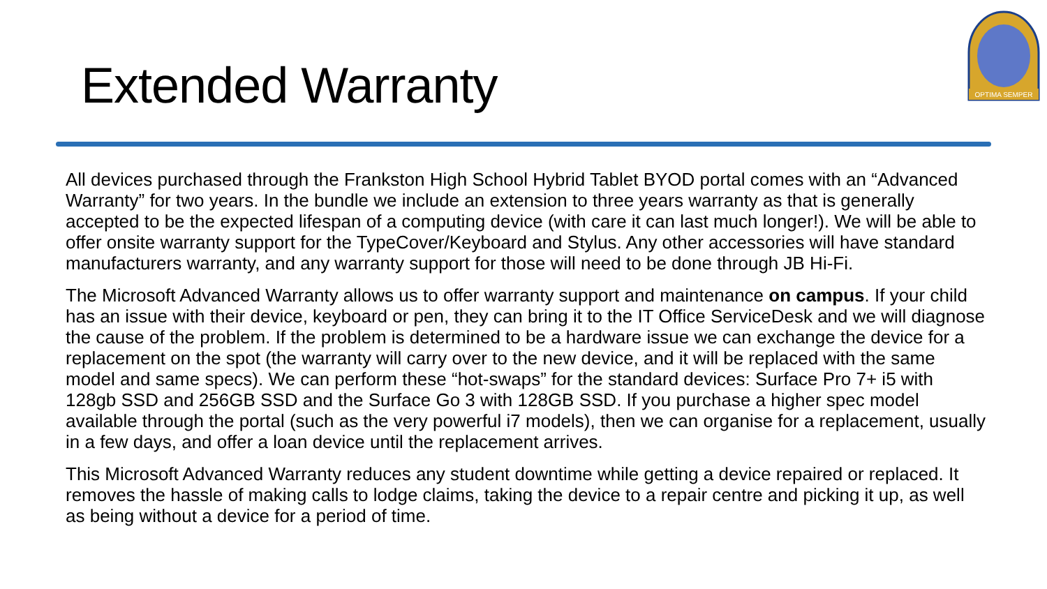Extended Warranty
OPTIMA SEMPER
All devices purchased through the Frankston High School Hybrid Tablet BYOD portal comes with an “Advanced Warranty” for two years. In the bundle we include an extension to three years warranty as that is generally accepted to be the expected lifespan of a computing device (with care it can last much longer!). We will be able to offer onsite warranty support for the TypeCover/Keyboard and Stylus. Any other accessories will have standard manufacturers warranty, and any warranty support for those will need to be done through JB Hi-Fi.
The Microsoft Advanced Warranty allows us to offer warranty support and maintenance on campus. If your child has an issue with their device, keyboard or pen, they can bring it to the IT Office ServiceDesk and we will diagnose the cause of the problem. If the problem is determined to be a hardware issue we can exchange the device for a replacement on the spot (the warranty will carry over to the new device, and it will be replaced with the same model and same specs). We can perform these “hot-swaps” for the standard devices: Surface Pro 7+ i5 with 128gb SSD and 256GB SSD and the Surface Go 3 with 128GB SSD. If you purchase a higher spec model available through the portal (such as the very powerful i7 models), then we can organise for a replacement, usually in a few days, and offer a loan device until the replacement arrives.
This Microsoft Advanced Warranty reduces any student downtime while getting a device repaired or replaced. It removes the hassle of making calls to lodge claims, taking the device to a repair centre and picking it up, as well as being without a device for a period of time.